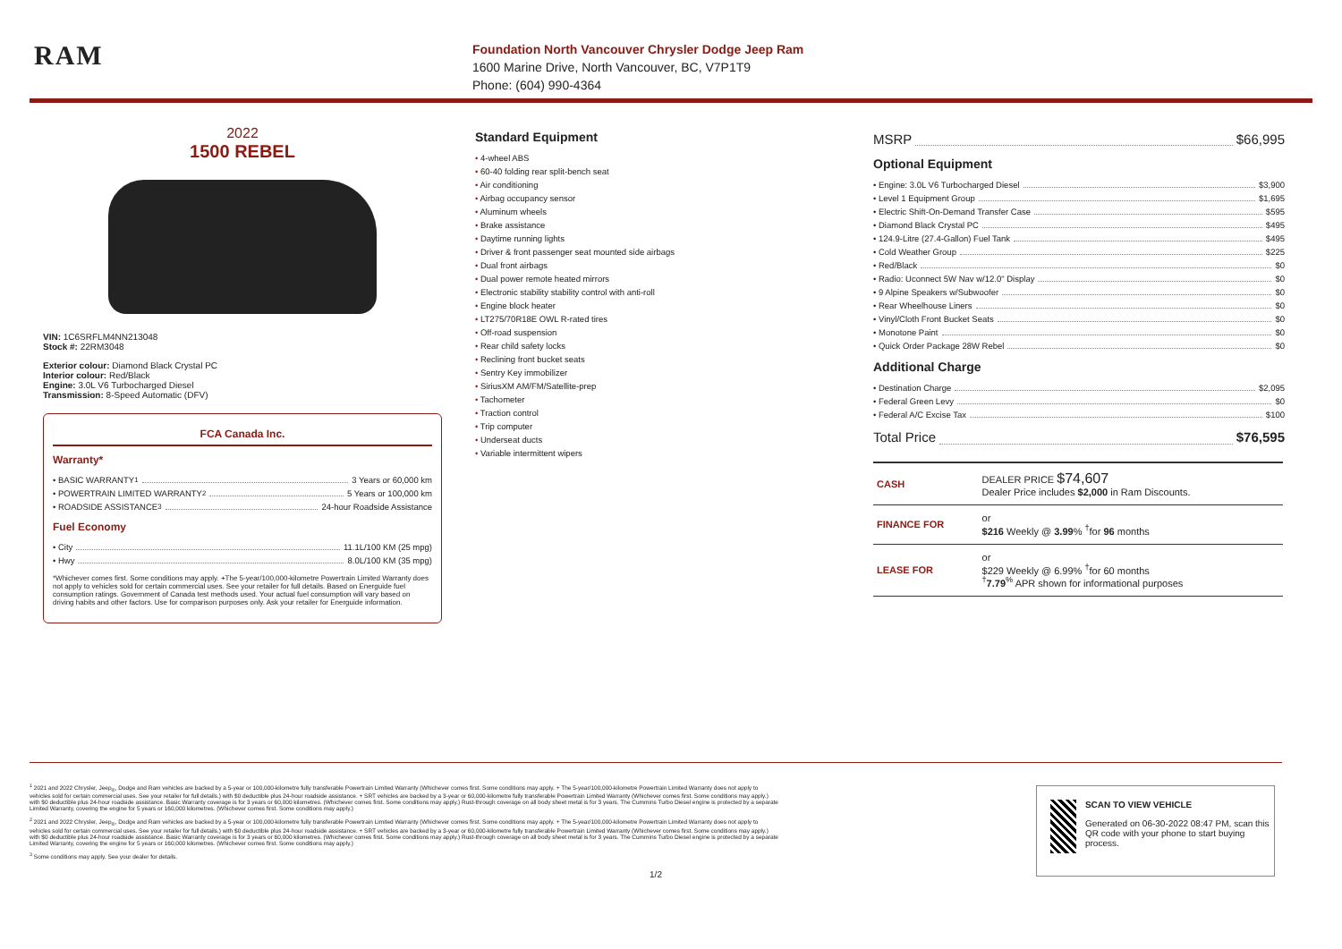RAM
Foundation North Vancouver Chrysler Dodge Jeep Ram
1600 Marine Drive, North Vancouver, BC, V7P1T9
Phone: (604) 990-4364
2022
1500 REBEL
VIN: 1C6SRFLM4NN213048
Stock #: 22RM3048
Exterior colour: Diamond Black Crystal PC
Interior colour: Red/Black
Engine: 3.0L V6 Turbocharged Diesel
Transmission: 8-Speed Automatic (DFV)
FCA Canada Inc.
Warranty*
• BASIC WARRANTY <sup>1</sup> 3 Years or 60,000 km
• POWERTRAIN LIMITED WARRANTY <sup>2</sup> 5 Years or 100,000 km
• ROADSIDE ASSISTANCE <sup>3</sup> 24-hour Roadside Assistance
Fuel Economy
• City 11.1L/100 KM (25 mpg)
• Hwy 8.0L/100 KM (35 mpg)
*Whichever comes first. Some conditions may apply. +The 5-year/100,000-kilometre Powertrain Limited Warranty does not apply to vehicles sold for certain commercial uses. See your retailer for full details. Based on Energuide fuel consumption ratings. Government of Canada test methods used. Your actual fuel consumption will vary based on driving habits and other factors. Use for comparison purposes only. Ask your retailer for Energuide information.
Standard Equipment
4-wheel ABS
60-40 folding rear split-bench seat
Air conditioning
Airbag occupancy sensor
Aluminum wheels
Brake assistance
Daytime running lights
Driver & front passenger seat mounted side airbags
Dual front airbags
Dual power remote heated mirrors
Electronic stability stability control with anti-roll
Engine block heater
LT275/70R18E OWL R-rated tires
Off-road suspension
Rear child safety locks
Reclining front bucket seats
Sentry Key immobilizer
SiriusXM AM/FM/Satellite-prep
Tachometer
Traction control
Trip computer
Underseat ducts
Variable intermittent wipers
MSRP $66,995
Optional Equipment
• Engine: 3.0L V6 Turbocharged Diesel $3,900
• Level 1 Equipment Group $1,695
• Electric Shift-On-Demand Transfer Case $595
• Diamond Black Crystal PC $495
• 124.9-Litre (27.4-Gallon) Fuel Tank $495
• Cold Weather Group $225
• Red/Black $0
• Radio: Uconnect 5W Nav w/12.0" Display $0
• 9 Alpine Speakers w/Subwoofer $0
• Rear Wheelhouse Liners $0
• Vinyl/Cloth Front Bucket Seats $0
• Monotone Paint $0
• Quick Order Package 28W Rebel $0
Additional Charge
• Destination Charge $2,095
• Federal Green Levy $0
• Federal A/C Excise Tax $100
Total Price $76,595
| CASH | DEALER PRICE $74,607 Dealer Price includes $2,000 in Ram Discounts. |
| FINANCE FOR | or $216 Weekly @ 3.99 % <sup>†</sup>for 96 months |
| LEASE FOR | or $229 Weekly @ 6.99% <sup>†</sup>for 60 months <sup>†</sup> 7.79<sup>%</sup> APR shown for informational purposes |
<sup>1</sup> 2021 and 2022 Chrysler, Jeep<sub>®</sub>, Dodge and Ram vehicles are backed by a 5-year or 100,000-kilometre fully transferable Powertrain Limited Warranty (Whichever comes first. Some conditions may apply. + The 5-year/100,000-kilometre Powertrain Limited Warranty does not apply to
vehicles sold for certain commercial uses. See your retailer for full details.) with $0 deductible plus 24-hour roadside assistance. + SRT vehicles are backed by a 3-year or 60,000-kilometre fully transferable Powertrain Limited Warranty (Whichever comes first. Some conditions may apply.)
with $0 deductible plus 24-hour roadside assistance. Basic Warranty coverage is for 3 years or 60,000 kilometres. (Whichever comes first. Some conditions may apply.) Rust-through coverage on all body sheet metal is for 3 years. The Cummins Turbo Diesel engine is protected by a separate
Limited Warranty, covering the engine for 5 years or 160,000 kilometres. (Whichever comes first. Some conditions may apply.)
<sup>2</sup> 2021 and 2022 Chrysler, Jeep<sub>®</sub>, Dodge and Ram vehicles are backed by a 5-year or 100,000-kilometre fully transferable Powertrain Limited Warranty (Whichever comes first. Some conditions may apply. + The 5-year/100,000-kilometre Powertrain Limited Warranty does not apply to
vehicles sold for certain commercial uses. See your retailer for full details.) with $0 deductible plus 24-hour roadside assistance. + SRT vehicles are backed by a 3-year or 60,000-kilometre fully transferable Powertrain Limited Warranty (Whichever comes first. Some conditions may apply.)
with $0 deductible plus 24-hour roadside assistance. Basic Warranty coverage is for 3 years or 60,000 kilometres. (Whichever comes first. Some conditions may apply.) Rust-through coverage on all body sheet metal is for 3 years. The Cummins Turbo Diesel engine is protected by a separate
Limited Warranty, covering the engine for 5 years or 160,000 kilometres. (Whichever comes first. Some conditions may apply.)
<sup>3</sup> Some conditions may apply. See your dealer for details.
1/2
SCAN TO VIEW VEHICLE
Generated on 06-30-2022 08:47 PM, scan this QR code with your phone to start buying process.